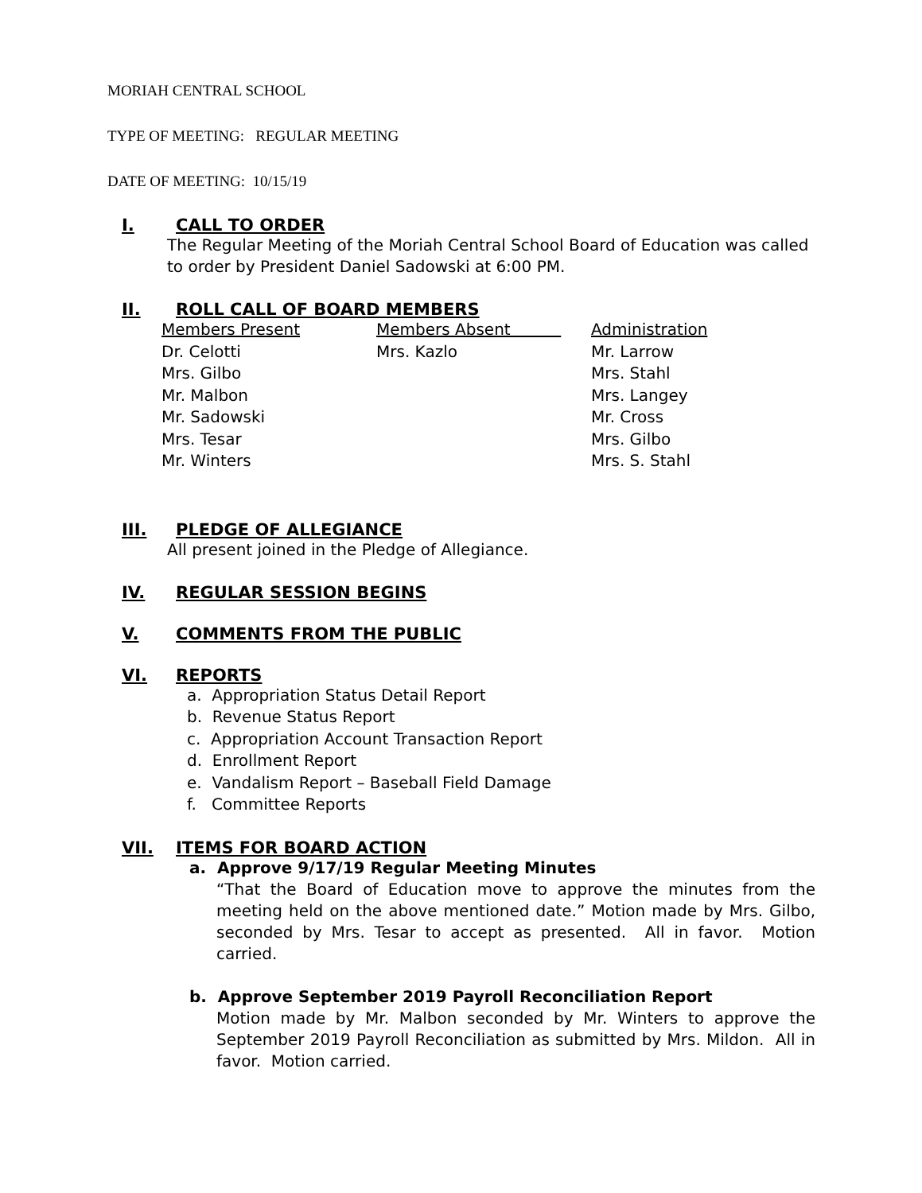MORIAH CENTRAL SCHOOL
TYPE OF MEETING: REGULAR MEETING
DATE OF MEETING: 10/15/19
I. CALL TO ORDER
The Regular Meeting of the Moriah Central School Board of Education was called to order by President Daniel Sadowski at 6:00 PM.
II. ROLL CALL OF BOARD MEMBERS
| Members Present | Members Absent | Administration |
| Dr. Celotti | Mrs. Kazlo | Mr. Larrow |
| Mrs. Gilbo | | Mrs. Stahl |
| Mr. Malbon | | Mrs. Langey |
| Mr. Sadowski | | Mr. Cross |
| Mrs. Tesar | | Mrs. Gilbo |
| Mr. Winters | | Mrs. S. Stahl |
III. PLEDGE OF ALLEGIANCE
All present joined in the Pledge of Allegiance.
IV. REGULAR SESSION BEGINS
V. COMMENTS FROM THE PUBLIC
VI. REPORTS
a. Appropriation Status Detail Report
b. Revenue Status Report
c. Appropriation Account Transaction Report
d. Enrollment Report
e. Vandalism Report – Baseball Field Damage
f. Committee Reports
VII. ITEMS FOR BOARD ACTION
a. Approve 9/17/19 Regular Meeting Minutes
“That the Board of Education move to approve the minutes from the meeting held on the above mentioned date.” Motion made by Mrs. Gilbo, seconded by Mrs. Tesar to accept as presented. All in favor. Motion carried.
b. Approve September 2019 Payroll Reconciliation Report
Motion made by Mr. Malbon seconded by Mr. Winters to approve the September 2019 Payroll Reconciliation as submitted by Mrs. Mildon. All in favor. Motion carried.